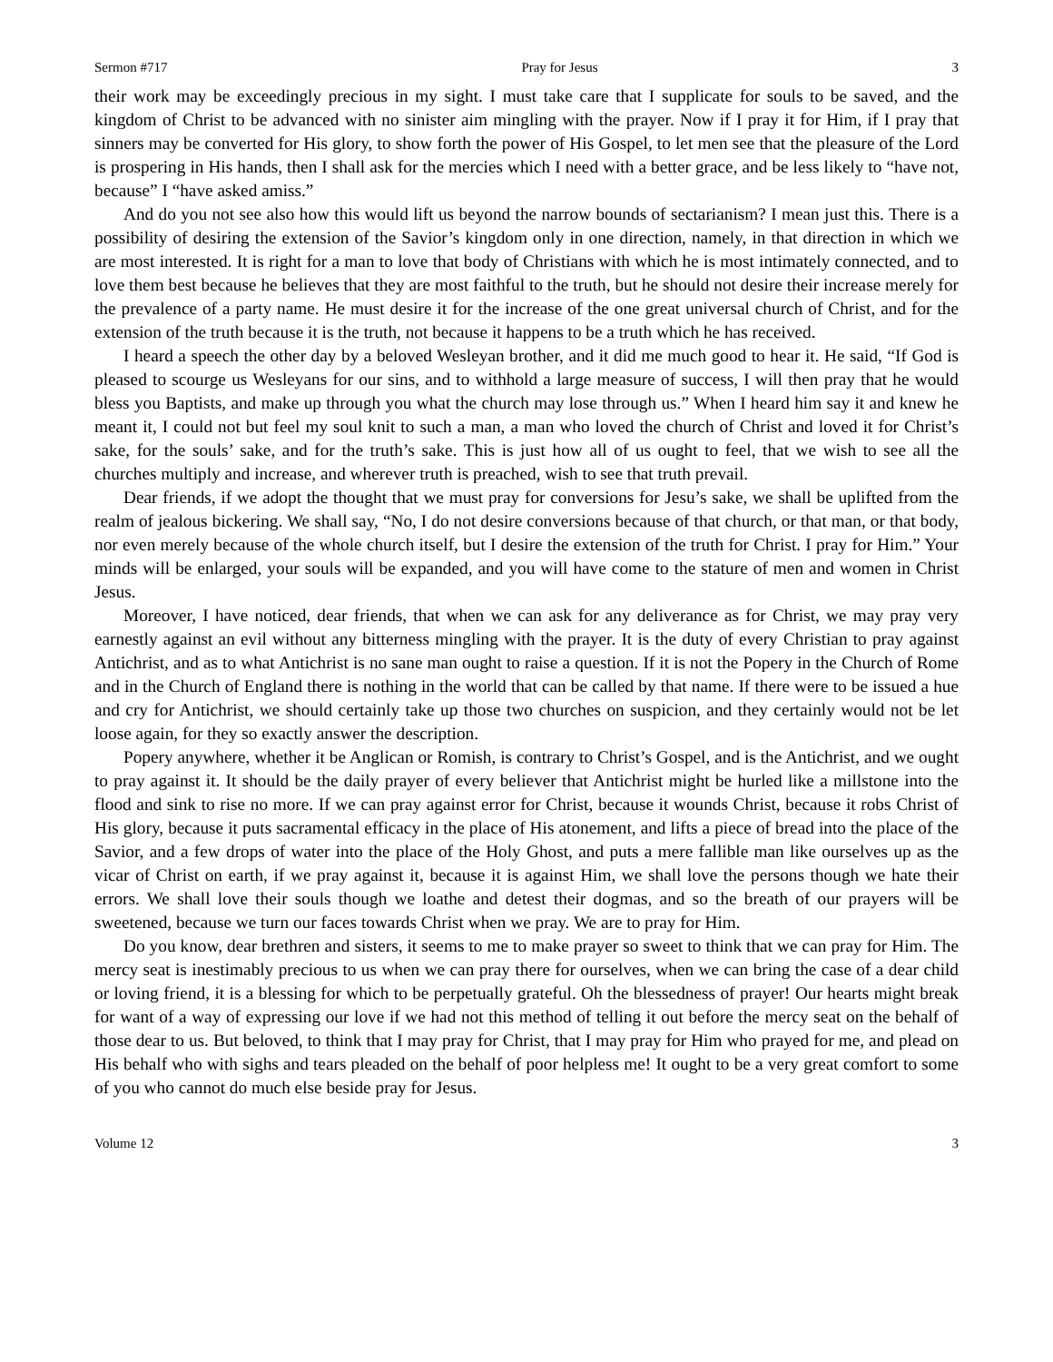Sermon #717 Pray for Jesus 3
their work may be exceedingly precious in my sight. I must take care that I supplicate for souls to be saved, and the kingdom of Christ to be advanced with no sinister aim mingling with the prayer. Now if I pray it for Him, if I pray that sinners may be converted for His glory, to show forth the power of His Gospel, to let men see that the pleasure of the Lord is prospering in His hands, then I shall ask for the mercies which I need with a better grace, and be less likely to “have not, because” I “have asked amiss.”
And do you not see also how this would lift us beyond the narrow bounds of sectarianism? I mean just this. There is a possibility of desiring the extension of the Savior’s kingdom only in one direction, namely, in that direction in which we are most interested. It is right for a man to love that body of Christians with which he is most intimately connected, and to love them best because he believes that they are most faithful to the truth, but he should not desire their increase merely for the prevalence of a party name. He must desire it for the increase of the one great universal church of Christ, and for the extension of the truth because it is the truth, not because it happens to be a truth which he has received.
I heard a speech the other day by a beloved Wesleyan brother, and it did me much good to hear it. He said, “If God is pleased to scourge us Wesleyans for our sins, and to withhold a large measure of success, I will then pray that he would bless you Baptists, and make up through you what the church may lose through us.” When I heard him say it and knew he meant it, I could not but feel my soul knit to such a man, a man who loved the church of Christ and loved it for Christ’s sake, for the souls’ sake, and for the truth’s sake. This is just how all of us ought to feel, that we wish to see all the churches multiply and increase, and wherever truth is preached, wish to see that truth prevail.
Dear friends, if we adopt the thought that we must pray for conversions for Jesu’s sake, we shall be uplifted from the realm of jealous bickering. We shall say, “No, I do not desire conversions because of that church, or that man, or that body, nor even merely because of the whole church itself, but I desire the extension of the truth for Christ. I pray for Him.” Your minds will be enlarged, your souls will be expanded, and you will have come to the stature of men and women in Christ Jesus.
Moreover, I have noticed, dear friends, that when we can ask for any deliverance as for Christ, we may pray very earnestly against an evil without any bitterness mingling with the prayer. It is the duty of every Christian to pray against Antichrist, and as to what Antichrist is no sane man ought to raise a question. If it is not the Popery in the Church of Rome and in the Church of England there is nothing in the world that can be called by that name. If there were to be issued a hue and cry for Antichrist, we should certainly take up those two churches on suspicion, and they certainly would not be let loose again, for they so exactly answer the description.
Popery anywhere, whether it be Anglican or Romish, is contrary to Christ’s Gospel, and is the Antichrist, and we ought to pray against it. It should be the daily prayer of every believer that Antichrist might be hurled like a millstone into the flood and sink to rise no more. If we can pray against error for Christ, because it wounds Christ, because it robs Christ of His glory, because it puts sacramental efficacy in the place of His atonement, and lifts a piece of bread into the place of the Savior, and a few drops of water into the place of the Holy Ghost, and puts a mere fallible man like ourselves up as the vicar of Christ on earth, if we pray against it, because it is against Him, we shall love the persons though we hate their errors. We shall love their souls though we loathe and detest their dogmas, and so the breath of our prayers will be sweetened, because we turn our faces towards Christ when we pray. We are to pray for Him.
Do you know, dear brethren and sisters, it seems to me to make prayer so sweet to think that we can pray for Him. The mercy seat is inestimably precious to us when we can pray there for ourselves, when we can bring the case of a dear child or loving friend, it is a blessing for which to be perpetually grateful. Oh the blessedness of prayer! Our hearts might break for want of a way of expressing our love if we had not this method of telling it out before the mercy seat on the behalf of those dear to us. But beloved, to think that I may pray for Christ, that I may pray for Him who prayed for me, and plead on His behalf who with sighs and tears pleaded on the behalf of poor helpless me! It ought to be a very great comfort to some of you who cannot do much else beside pray for Jesus.
Volume 12 3